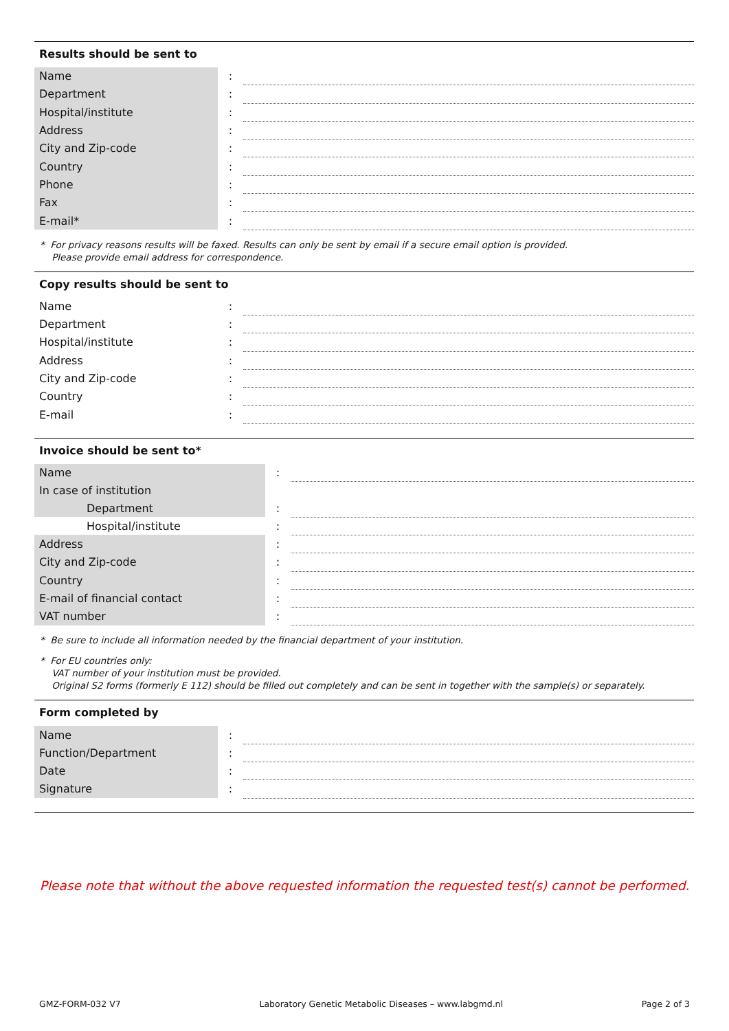Results should be sent to
| Name | : | |
| Department | : | |
| Hospital/institute | : | |
| Address | : | |
| City and Zip-code | : | |
| Country | : | |
| Phone | : | |
| Fax | : | |
| E-mail* | : | |
* For privacy reasons results will be faxed. Results can only be sent by email if a secure email option is provided.
Please provide email address for correspondence.
Copy results should be sent to
| Name | : | |
| Department | : | |
| Hospital/institute | : | |
| Address | : | |
| City and Zip-code | : | |
| Country | : | |
| E-mail | : | |
Invoice should be sent to*
| Name | : | |
| In case of institution | | |
| Department | : | |
| Hospital/institute | : | |
| Address | : | |
| City and Zip-code | : | |
| Country | : | |
| E-mail of financial contact | : | |
| VAT number | : | |
* Be sure to include all information needed by the financial department of your institution.
* For EU countries only:
VAT number of your institution must be provided.
Original S2 forms (formerly E 112) should be filled out completely and can be sent in together with the sample(s) or separately.
Form completed by
| Name | : | |
| Function/Department | : | |
| Date | : | |
| Signature | : | |
Please note that without the above requested information the requested test(s) cannot be performed.
GMZ-FORM-032 V7 Laboratory Genetic Metabolic Diseases – www.labgmd.nl Page 2 of 3